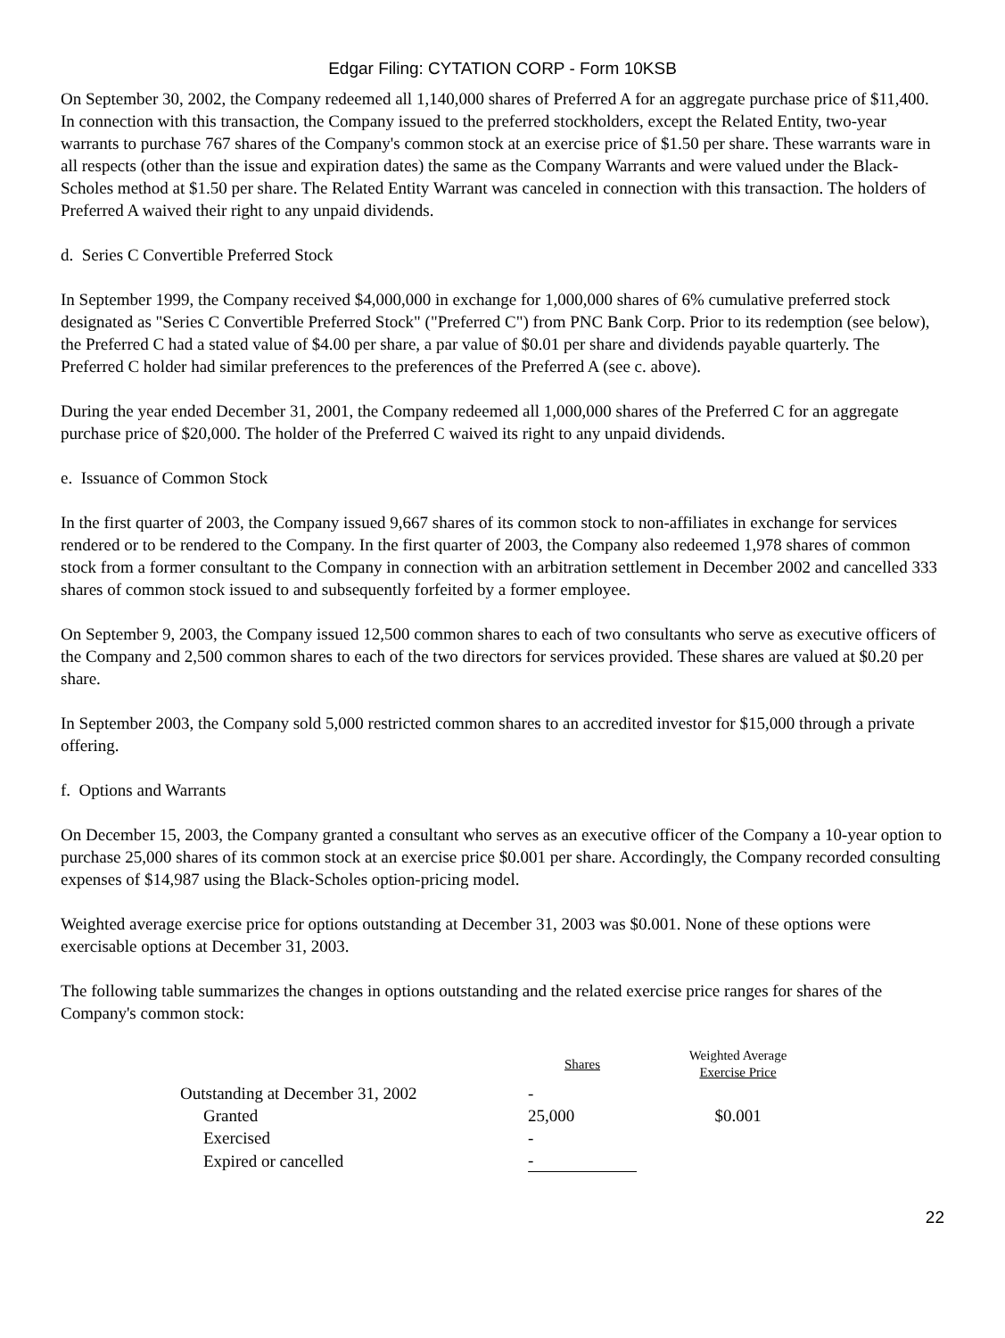Edgar Filing: CYTATION CORP - Form 10KSB
On September 30, 2002, the Company redeemed all 1,140,000 shares of Preferred A for an aggregate purchase price of $11,400. In connection with this transaction, the Company issued to the preferred stockholders, except the Related Entity, two-year warrants to purchase 767 shares of the Company's common stock at an exercise price of $1.50 per share. These warrants ware in all respects (other than the issue and expiration dates) the same as the Company Warrants and were valued under the Black-Scholes method at $1.50 per share. The Related Entity Warrant was canceled in connection with this transaction. The holders of Preferred A waived their right to any unpaid dividends.
d. Series C Convertible Preferred Stock
In September 1999, the Company received $4,000,000 in exchange for 1,000,000 shares of 6% cumulative preferred stock designated as "Series C Convertible Preferred Stock" ("Preferred C") from PNC Bank Corp. Prior to its redemption (see below), the Preferred C had a stated value of $4.00 per share, a par value of $0.01 per share and dividends payable quarterly. The Preferred C holder had similar preferences to the preferences of the Preferred A (see c. above).
During the year ended December 31, 2001, the Company redeemed all 1,000,000 shares of the Preferred C for an aggregate purchase price of $20,000. The holder of the Preferred C waived its right to any unpaid dividends.
e. Issuance of Common Stock
In the first quarter of 2003, the Company issued 9,667 shares of its common stock to non-affiliates in exchange for services rendered or to be rendered to the Company. In the first quarter of 2003, the Company also redeemed 1,978 shares of common stock from a former consultant to the Company in connection with an arbitration settlement in December 2002 and cancelled 333 shares of common stock issued to and subsequently forfeited by a former employee.
On September 9, 2003, the Company issued 12,500 common shares to each of two consultants who serve as executive officers of the Company and 2,500 common shares to each of the two directors for services provided. These shares are valued at $0.20 per share.
In September 2003, the Company sold 5,000 restricted common shares to an accredited investor for $15,000 through a private offering.
f. Options and Warrants
On December 15, 2003, the Company granted a consultant who serves as an executive officer of the Company a 10-year option to purchase 25,000 shares of its common stock at an exercise price $0.001 per share. Accordingly, the Company recorded consulting expenses of $14,987 using the Black-Scholes option-pricing model.
Weighted average exercise price for options outstanding at December 31, 2003 was $0.001. None of these options were exercisable options at December 31, 2003.
The following table summarizes the changes in options outstanding and the related exercise price ranges for shares of the Company's common stock:
| | Shares | | Weighted Average Exercise Price |
| Outstanding at December 31, 2002 | - | | |
| Granted | 25,000 | | $0.001 |
| Exercised | - | | |
| Expired or cancelled | - | | |
22